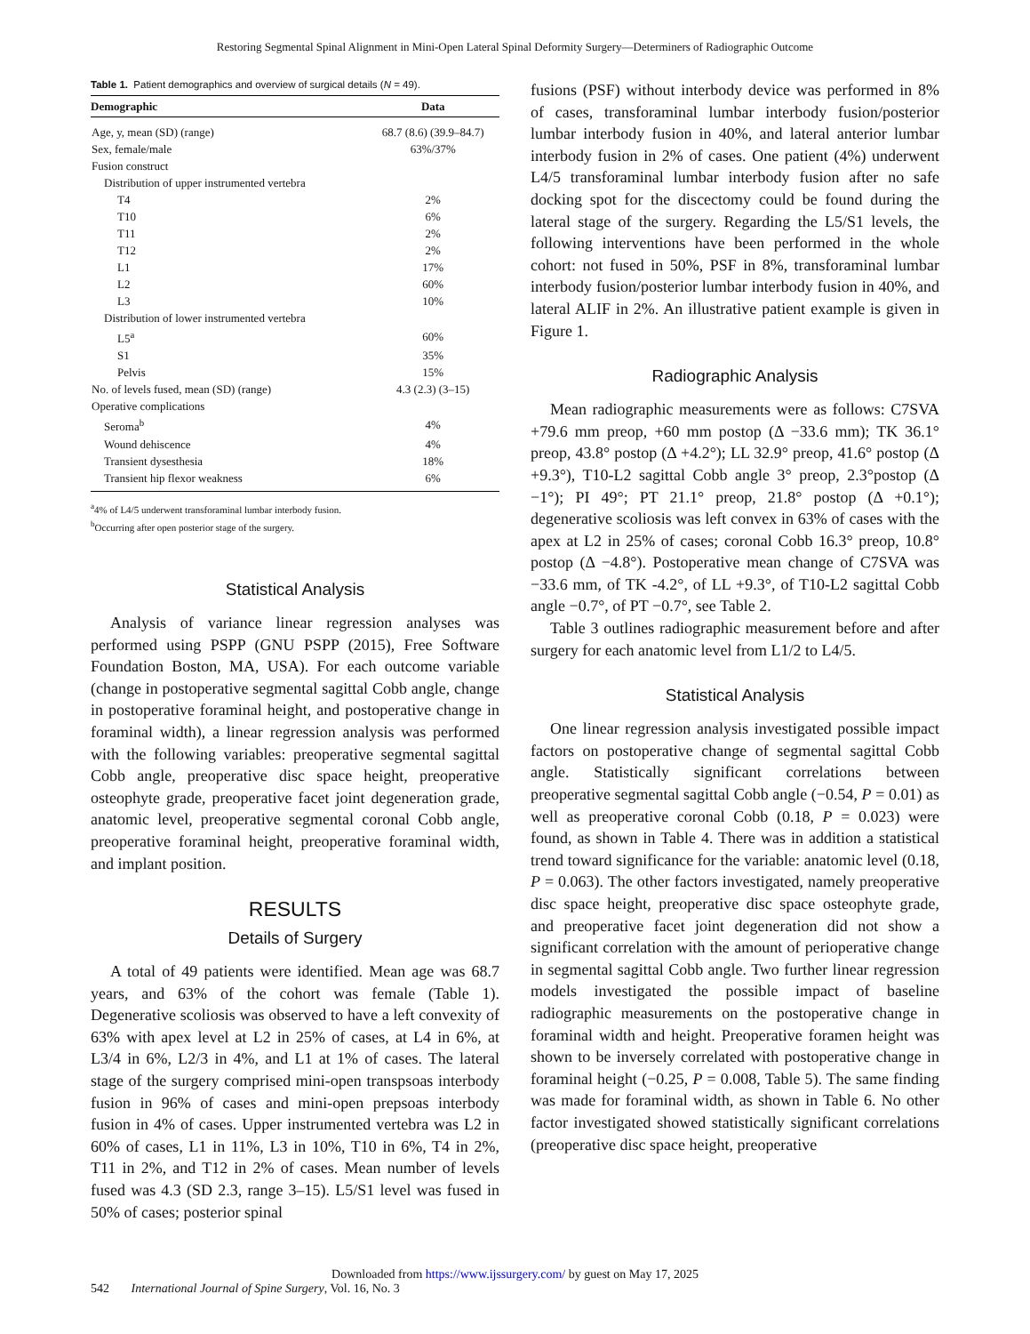Restoring Segmental Spinal Alignment in Mini-Open Lateral Spinal Deformity Surgery—Determiners of Radiographic Outcome
Table 1. Patient demographics and overview of surgical details (N = 49).
| Demographic | Data |
| --- | --- |
| Age, y, mean (SD) (range) | 68.7 (8.6) (39.9–84.7) |
| Sex, female/male | 63%/37% |
| Fusion construct | |
| Distribution of upper instrumented vertebra | |
| T4 | 2% |
| T10 | 6% |
| T11 | 2% |
| T12 | 2% |
| L1 | 17% |
| L2 | 60% |
| L3 | 10% |
| Distribution of lower instrumented vertebra | |
| L5<sup>a</sup> | 60% |
| S1 | 35% |
| Pelvis | 15% |
| No. of levels fused, mean (SD) (range) | 4.3 (2.3) (3–15) |
| Operative complications | |
| Seroma<sup>b</sup> | 4% |
| Wound dehiscence | 4% |
| Transient dysesthesia | 18% |
| Transient hip flexor weakness | 6% |
<sup>a</sup> 4% of L4/5 underwent transforaminal lumbar interbody fusion.
<sup>b</sup> Occurring after open posterior stage of the surgery.
Statistical Analysis
Analysis of variance linear regression analyses was performed using PSPP (GNU PSPP (2015), Free Software Foundation Boston, MA, USA). For each outcome variable (change in postoperative segmental sagittal Cobb angle, change in postoperative foraminal height, and postoperative change in foraminal width), a linear regression analysis was performed with the following variables: preoperative segmental sagittal Cobb angle, preoperative disc space height, preoperative osteophyte grade, preoperative facet joint degeneration grade, anatomic level, preoperative segmental coronal Cobb angle, preoperative foraminal height, preoperative foraminal width, and implant position.
RESULTS
Details of Surgery
A total of 49 patients were identified. Mean age was 68.7 years, and 63% of the cohort was female (Table 1). Degenerative scoliosis was observed to have a left convexity of 63% with apex level at L2 in 25% of cases, at L4 in 6%, at L3/4 in 6%, L2/3 in 4%, and L1 at 1% of cases. The lateral stage of the surgery comprised mini-open transpsoas interbody fusion in 96% of cases and mini-open prepsoas interbody fusion in 4% of cases. Upper instrumented vertebra was L2 in 60% of cases, L1 in 11%, L3 in 10%, T10 in 6%, T4 in 2%, T11 in 2%, and T12 in 2% of cases. Mean number of levels fused was 4.3 (SD 2.3, range 3–15). L5/S1 level was fused in 50% of cases; posterior spinal
fusions (PSF) without interbody device was performed in 8% of cases, transforaminal lumbar interbody fusion/posterior lumbar interbody fusion in 40%, and lateral anterior lumbar interbody fusion in 2% of cases. One patient (4%) underwent L4/5 transforaminal lumbar interbody fusion after no safe docking spot for the discectomy could be found during the lateral stage of the surgery. Regarding the L5/S1 levels, the following interventions have been performed in the whole cohort: not fused in 50%, PSF in 8%, transforaminal lumbar interbody fusion/posterior lumbar interbody fusion in 40%, and lateral ALIF in 2%. An illustrative patient example is given in Figure 1.
Radiographic Analysis
Mean radiographic measurements were as follows: C7SVA +79.6 mm preop, +60 mm postop (Δ −33.6 mm); TK 36.1° preop, 43.8° postop (Δ +4.2°); LL 32.9° preop, 41.6° postop (Δ +9.3°), T10-L2 sagittal Cobb angle 3° preop, 2.3°postop (Δ −1°); PI 49°; PT 21.1° preop, 21.8° postop (Δ +0.1°); degenerative scoliosis was left convex in 63% of cases with the apex at L2 in 25% of cases; coronal Cobb 16.3° preop, 10.8° postop (Δ −4.8°). Postoperative mean change of C7SVA was −33.6 mm, of TK -4.2°, of LL +9.3°, of T10-L2 sagittal Cobb angle −0.7°, of PT −0.7°, see Table 2.
Table 3 outlines radiographic measurement before and after surgery for each anatomic level from L1/2 to L4/5.
Statistical Analysis
One linear regression analysis investigated possible impact factors on postoperative change of segmental sagittal Cobb angle. Statistically significant correlations between preoperative segmental sagittal Cobb angle (−0.54, P = 0.01) as well as preoperative coronal Cobb (0.18, P = 0.023) were found, as shown in Table 4. There was in addition a statistical trend toward significance for the variable: anatomic level (0.18, P = 0.063). The other factors investigated, namely preoperative disc space height, preoperative disc space osteophyte grade, and preoperative facet joint degeneration did not show a significant correlation with the amount of perioperative change in segmental sagittal Cobb angle. Two further linear regression models investigated the possible impact of baseline radiographic measurements on the postoperative change in foraminal width and height. Preoperative foramen height was shown to be inversely correlated with postoperative change in foraminal height (−0.25, P = 0.008, Table 5). The same finding was made for foraminal width, as shown in Table 6. No other factor investigated showed statistically significant correlations (preoperative disc space height, preoperative
Downloaded from https://www.ijssurgery.com/ by guest on May 17, 2025
542 International Journal of Spine Surgery, Vol. 16, No. 3